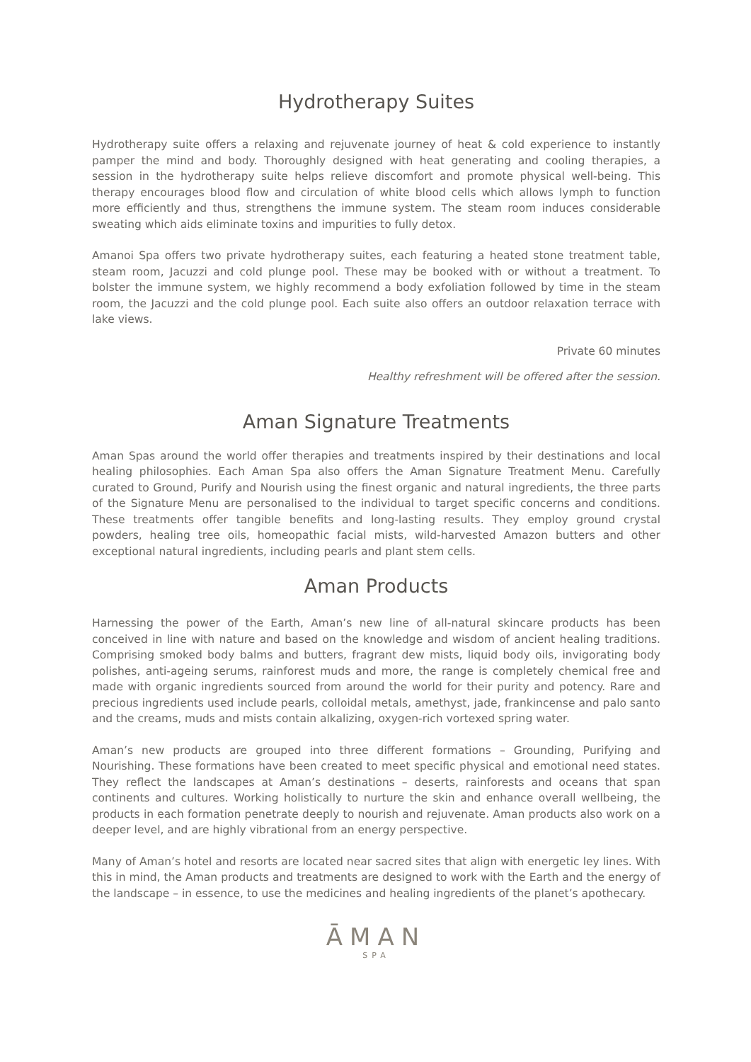Hydrotherapy Suites
Hydrotherapy suite offers a relaxing and rejuvenate journey of heat & cold experience to instantly pamper the mind and body. Thoroughly designed with heat generating and cooling therapies, a session in the hydrotherapy suite helps relieve discomfort and promote physical well-being. This therapy encourages blood flow and circulation of white blood cells which allows lymph to function more efficiently and thus, strengthens the immune system. The steam room induces considerable sweating which aids eliminate toxins and impurities to fully detox.
Amanoi Spa offers two private hydrotherapy suites, each featuring a heated stone treatment table, steam room, Jacuzzi and cold plunge pool. These may be booked with or without a treatment. To bolster the immune system, we highly recommend a body exfoliation followed by time in the steam room, the Jacuzzi and the cold plunge pool. Each suite also offers an outdoor relaxation terrace with lake views.
Private 60 minutes
Healthy refreshment will be offered after the session.
Aman Signature Treatments
Aman Spas around the world offer therapies and treatments inspired by their destinations and local healing philosophies. Each Aman Spa also offers the Aman Signature Treatment Menu. Carefully curated to Ground, Purify and Nourish using the finest organic and natural ingredients, the three parts of the Signature Menu are personalised to the individual to target specific concerns and conditions. These treatments offer tangible benefits and long-lasting results. They employ ground crystal powders, healing tree oils, homeopathic facial mists, wild-harvested Amazon butters and other exceptional natural ingredients, including pearls and plant stem cells.
Aman Products
Harnessing the power of the Earth, Aman’s new line of all-natural skincare products has been conceived in line with nature and based on the knowledge and wisdom of ancient healing traditions. Comprising smoked body balms and butters, fragrant dew mists, liquid body oils, invigorating body polishes, anti-ageing serums, rainforest muds and more, the range is completely chemical free and made with organic ingredients sourced from around the world for their purity and potency. Rare and precious ingredients used include pearls, colloidal metals, amethyst, jade, frankincense and palo santo and the creams, muds and mists contain alkalizing, oxygen-rich vortexed spring water.
Aman’s new products are grouped into three different formations – Grounding, Purifying and Nourishing. These formations have been created to meet specific physical and emotional need states. They reflect the landscapes at Aman’s destinations – deserts, rainforests and oceans that span continents and cultures. Working holistically to nurture the skin and enhance overall wellbeing, the products in each formation penetrate deeply to nourish and rejuvenate. Aman products also work on a deeper level, and are highly vibrational from an energy perspective.
Many of Aman’s hotel and resorts are located near sacred sites that align with energetic ley lines. With this in mind, the Aman products and treatments are designed to work with the Earth and the energy of the landscape – in essence, to use the medicines and healing ingredients of the planet’s apothecary.
ĀMAN
SPA